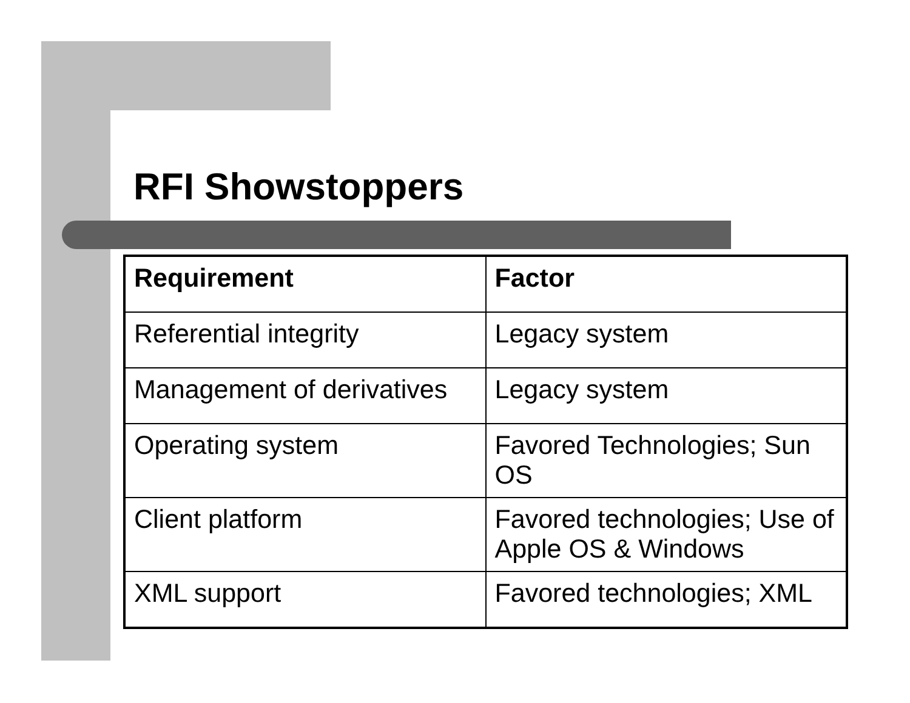RFI Showstoppers
| Requirement | Factor |
| --- | --- |
| Referential integrity | Legacy system |
| Management of derivatives | Legacy system |
| Operating system | Favored Technologies; Sun OS |
| Client platform | Favored technologies; Use of Apple OS & Windows |
| XML support | Favored technologies; XML |